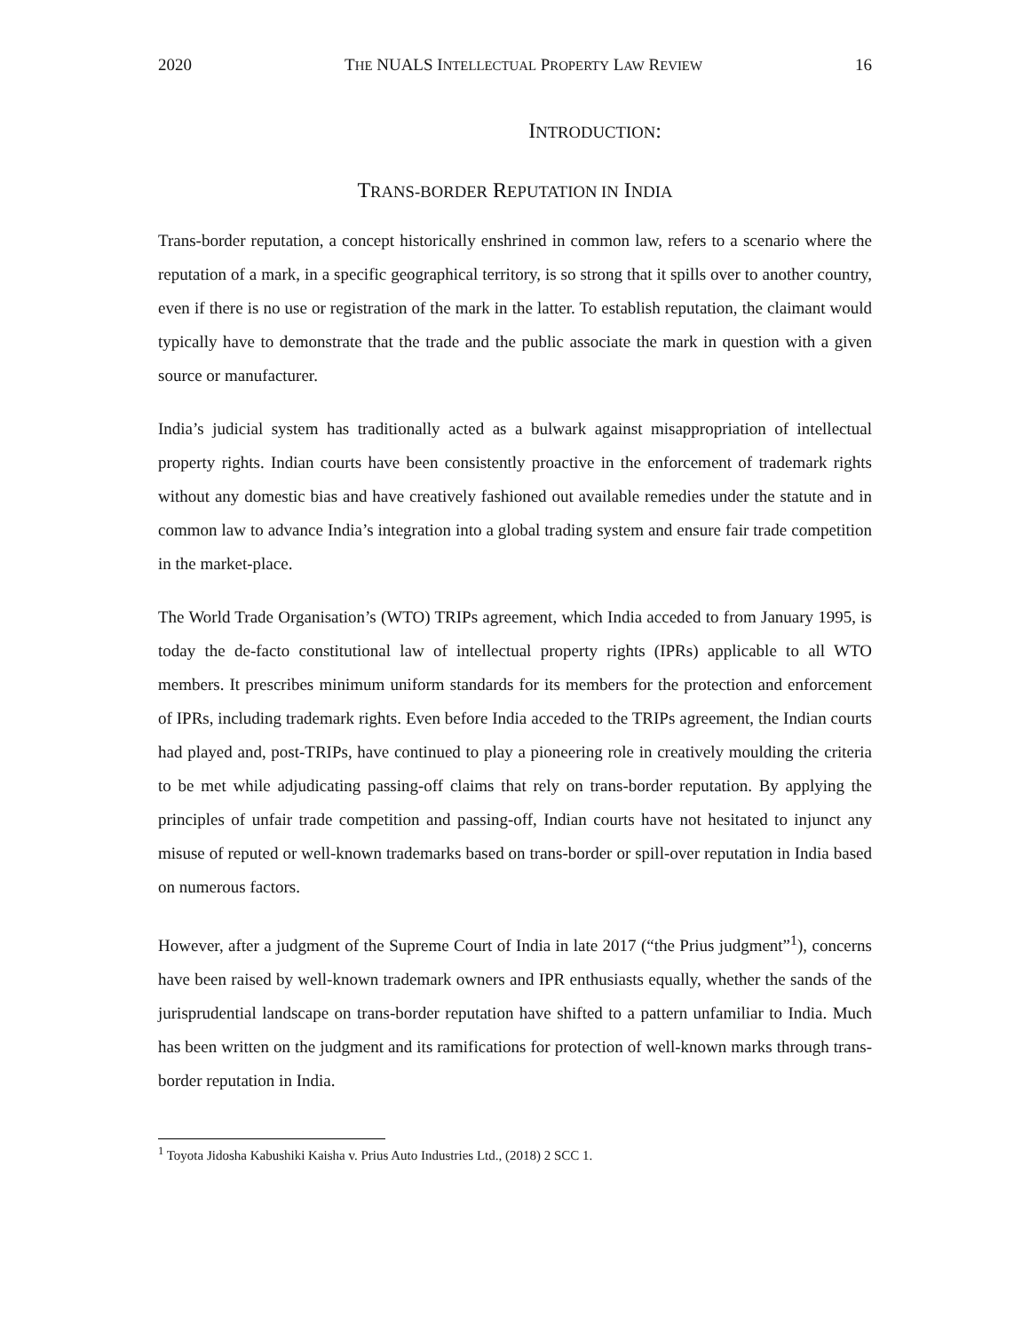2020 THE NUALS INTELLECTUAL PROPERTY LAW REVIEW 16
INTRODUCTION:
TRANS-BORDER REPUTATION IN INDIA
Trans-border reputation, a concept historically enshrined in common law, refers to a scenario where the reputation of a mark, in a specific geographical territory, is so strong that it spills over to another country, even if there is no use or registration of the mark in the latter. To establish reputation, the claimant would typically have to demonstrate that the trade and the public associate the mark in question with a given source or manufacturer.
India’s judicial system has traditionally acted as a bulwark against misappropriation of intellectual property rights. Indian courts have been consistently proactive in the enforcement of trademark rights without any domestic bias and have creatively fashioned out available remedies under the statute and in common law to advance India’s integration into a global trading system and ensure fair trade competition in the market-place.
The World Trade Organisation’s (WTO) TRIPs agreement, which India acceded to from January 1995, is today the de-facto constitutional law of intellectual property rights (IPRs) applicable to all WTO members. It prescribes minimum uniform standards for its members for the protection and enforcement of IPRs, including trademark rights. Even before India acceded to the TRIPs agreement, the Indian courts had played and, post-TRIPs, have continued to play a pioneering role in creatively moulding the criteria to be met while adjudicating passing-off claims that rely on trans-border reputation. By applying the principles of unfair trade competition and passing-off, Indian courts have not hesitated to injunct any misuse of reputed or well-known trademarks based on trans-border or spill-over reputation in India based on numerous factors.
However, after a judgment of the Supreme Court of India in late 2017 (“the Prius judgment”<sup>1</sup>), concerns have been raised by well-known trademark owners and IPR enthusiasts equally, whether the sands of the jurisprudential landscape on trans-border reputation have shifted to a pattern unfamiliar to India. Much has been written on the judgment and its ramifications for protection of well-known marks through trans-border reputation in India.
<sup>1</sup> Toyota Jidosha Kabushiki Kaisha v. Prius Auto Industries Ltd., (2018) 2 SCC 1.